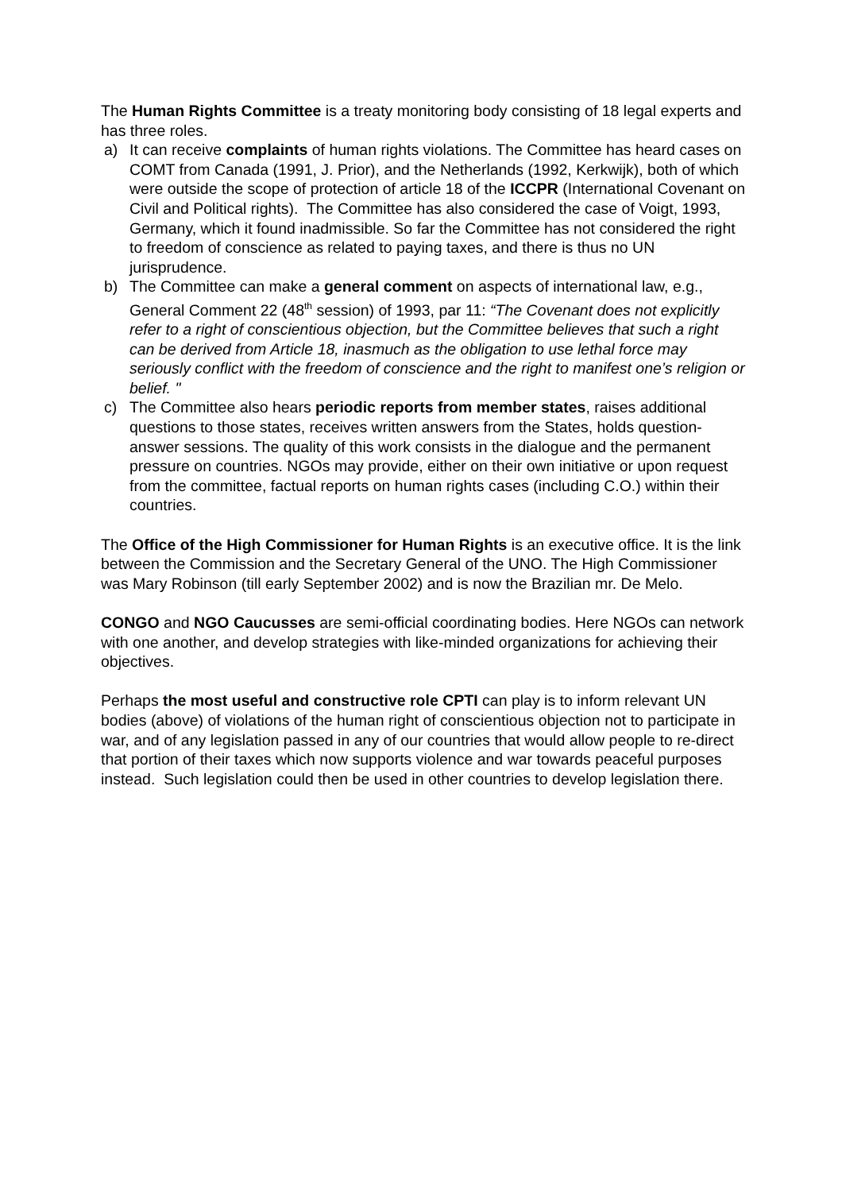The Human Rights Committee is a treaty monitoring body consisting of 18 legal experts and has three roles.
a) It can receive complaints of human rights violations. The Committee has heard cases on COMT from Canada (1991, J. Prior), and the Netherlands (1992, Kerkwijk), both of which were outside the scope of protection of article 18 of the ICCPR (International Covenant on Civil and Political rights). The Committee has also considered the case of Voigt, 1993, Germany, which it found inadmissible. So far the Committee has not considered the right to freedom of conscience as related to paying taxes, and there is thus no UN jurisprudence.
b) The Committee can make a general comment on aspects of international law, e.g., General Comment 22 (48<sup>th</sup> session) of 1993, par 11: “The Covenant does not explicitly refer to a right of conscientious objection, but the Committee believes that such a right can be derived from Article 18, inasmuch as the obligation to use lethal force may seriously conflict with the freedom of conscience and the right to manifest one’s religion or belief. "
c) The Committee also hears periodic reports from member states, raises additional questions to those states, receives written answers from the States, holds question-answer sessions. The quality of this work consists in the dialogue and the permanent pressure on countries. NGOs may provide, either on their own initiative or upon request from the committee, factual reports on human rights cases (including C.O.) within their countries.
The Office of the High Commissioner for Human Rights is an executive office. It is the link between the Commission and the Secretary General of the UNO. The High Commissioner was Mary Robinson (till early September 2002) and is now the Brazilian mr. De Melo.
CONGO and NGO Caucusses are semi-official coordinating bodies. Here NGOs can network with one another, and develop strategies with like-minded organizations for achieving their objectives.
Perhaps the most useful and constructive role CPTI can play is to inform relevant UN bodies (above) of violations of the human right of conscientious objection not to participate in war, and of any legislation passed in any of our countries that would allow people to re-direct that portion of their taxes which now supports violence and war towards peaceful purposes instead. Such legislation could then be used in other countries to develop legislation there.